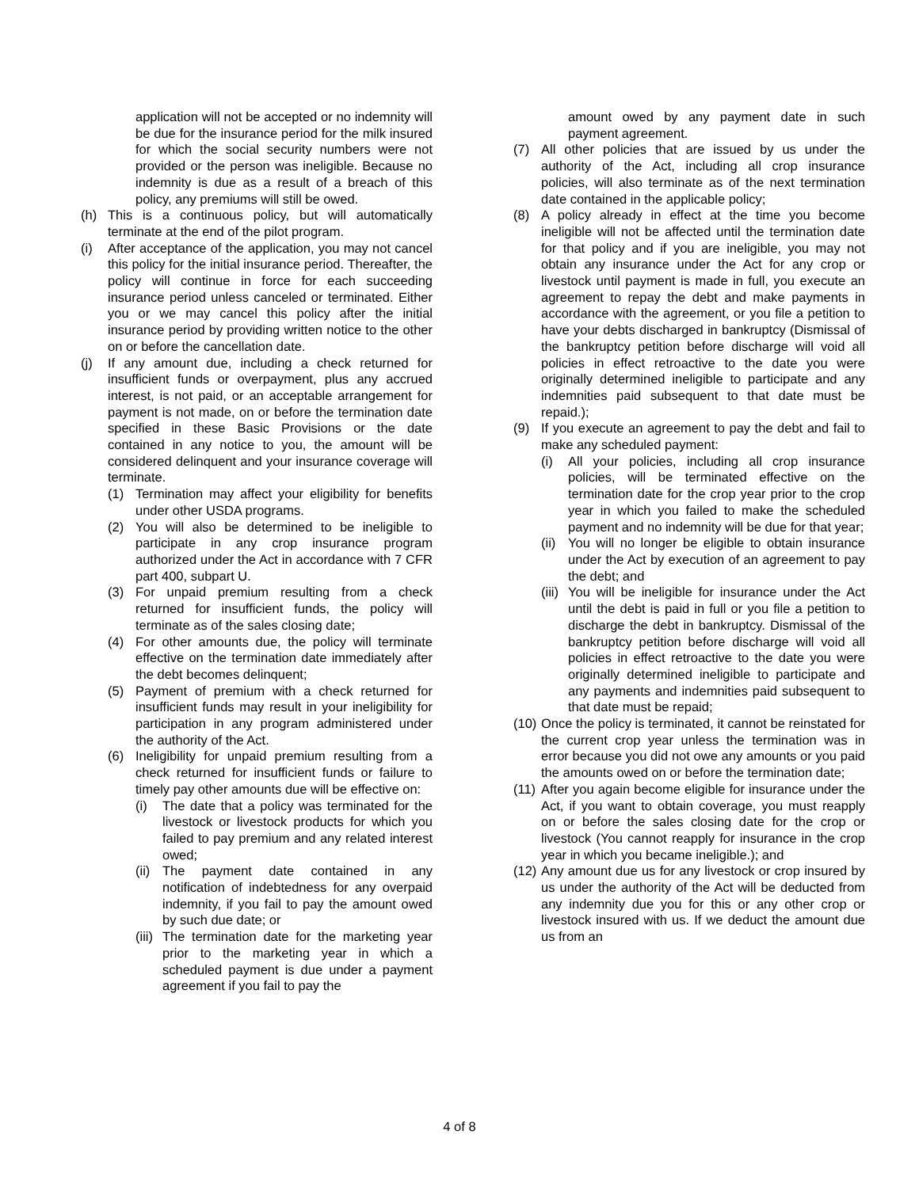application will not be accepted or no indemnity will be due for the insurance period for the milk insured for which the social security numbers were not provided or the person was ineligible. Because no indemnity is due as a result of a breach of this policy, any premiums will still be owed.
(h) This is a continuous policy, but will automatically terminate at the end of the pilot program.
(i) After acceptance of the application, you may not cancel this policy for the initial insurance period. Thereafter, the policy will continue in force for each succeeding insurance period unless canceled or terminated. Either you or we may cancel this policy after the initial insurance period by providing written notice to the other on or before the cancellation date.
(j) If any amount due, including a check returned for insufficient funds or overpayment, plus any accrued interest, is not paid, or an acceptable arrangement for payment is not made, on or before the termination date specified in these Basic Provisions or the date contained in any notice to you, the amount will be considered delinquent and your insurance coverage will terminate.
(1) Termination may affect your eligibility for benefits under other USDA programs.
(2) You will also be determined to be ineligible to participate in any crop insurance program authorized under the Act in accordance with 7 CFR part 400, subpart U.
(3) For unpaid premium resulting from a check returned for insufficient funds, the policy will terminate as of the sales closing date;
(4) For other amounts due, the policy will terminate effective on the termination date immediately after the debt becomes delinquent;
(5) Payment of premium with a check returned for insufficient funds may result in your ineligibility for participation in any program administered under the authority of the Act.
(6) Ineligibility for unpaid premium resulting from a check returned for insufficient funds or failure to timely pay other amounts due will be effective on:
(i) The date that a policy was terminated for the livestock or livestock products for which you failed to pay premium and any related interest owed;
(ii) The payment date contained in any notification of indebtedness for any overpaid indemnity, if you fail to pay the amount owed by such due date; or
(iii) The termination date for the marketing year prior to the marketing year in which a scheduled payment is due under a payment agreement if you fail to pay the
amount owed by any payment date in such payment agreement.
(7) All other policies that are issued by us under the authority of the Act, including all crop insurance policies, will also terminate as of the next termination date contained in the applicable policy;
(8) A policy already in effect at the time you become ineligible will not be affected until the termination date for that policy and if you are ineligible, you may not obtain any insurance under the Act for any crop or livestock until payment is made in full, you execute an agreement to repay the debt and make payments in accordance with the agreement, or you file a petition to have your debts discharged in bankruptcy (Dismissal of the bankruptcy petition before discharge will void all policies in effect retroactive to the date you were originally determined ineligible to participate and any indemnities paid subsequent to that date must be repaid.);
(9) If you execute an agreement to pay the debt and fail to make any scheduled payment:
(i) All your policies, including all crop insurance policies, will be terminated effective on the termination date for the crop year prior to the crop year in which you failed to make the scheduled payment and no indemnity will be due for that year;
(ii) You will no longer be eligible to obtain insurance under the Act by execution of an agreement to pay the debt; and
(iii) You will be ineligible for insurance under the Act until the debt is paid in full or you file a petition to discharge the debt in bankruptcy. Dismissal of the bankruptcy petition before discharge will void all policies in effect retroactive to the date you were originally determined ineligible to participate and any payments and indemnities paid subsequent to that date must be repaid;
(10) Once the policy is terminated, it cannot be reinstated for the current crop year unless the termination was in error because you did not owe any amounts or you paid the amounts owed on or before the termination date;
(11) After you again become eligible for insurance under the Act, if you want to obtain coverage, you must reapply on or before the sales closing date for the crop or livestock (You cannot reapply for insurance in the crop year in which you became ineligible.); and
(12) Any amount due us for any livestock or crop insured by us under the authority of the Act will be deducted from any indemnity due you for this or any other crop or livestock insured with us. If we deduct the amount due us from an
4 of 8